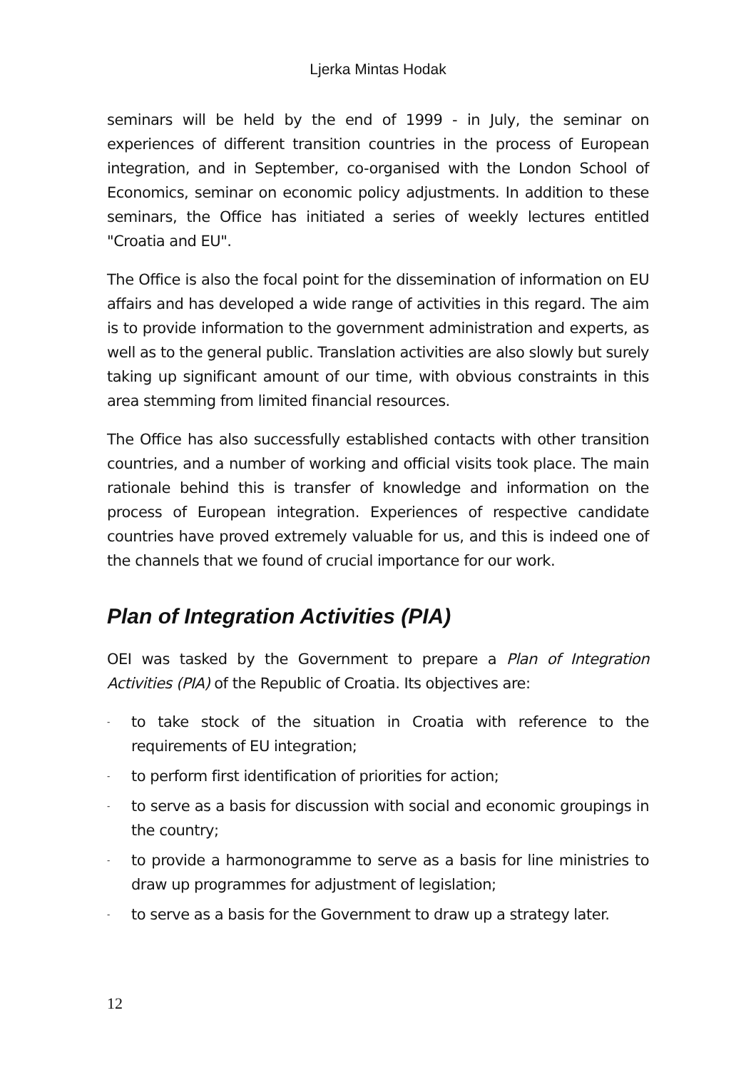Ljerka Mintas Hodak
seminars will be held by the end of 1999 - in July, the seminar on experiences of different transition countries in the process of European integration, and in September, co-organised with the London School of Economics, seminar on economic policy adjustments. In addition to these seminars, the Office has initiated a series of weekly lectures entitled "Croatia and EU".
The Office is also the focal point for the dissemination of information on EU affairs and has developed a wide range of activities in this regard. The aim is to provide information to the government administration and experts, as well as to the general public. Translation activities are also slowly but surely taking up significant amount of our time, with obvious constraints in this area stemming from limited financial resources.
The Office has also successfully established contacts with other transition countries, and a number of working and official visits took place. The main rationale behind this is transfer of knowledge and information on the process of European integration. Experiences of respective candidate countries have proved extremely valuable for us, and this is indeed one of the channels that we found of crucial importance for our work.
Plan of Integration Activities (PIA)
OEI was tasked by the Government to prepare a Plan of Integration Activities (PIA) of the Republic of Croatia. Its objectives are:
- to take stock of the situation in Croatia with reference to the requirements of EU integration;
- to perform first identification of priorities for action;
- to serve as a basis for discussion with social and economic groupings in the country;
- to provide a harmonogramme to serve as a basis for line ministries to draw up programmes for adjustment of legislation;
- to serve as a basis for the Government to draw up a strategy later.
12